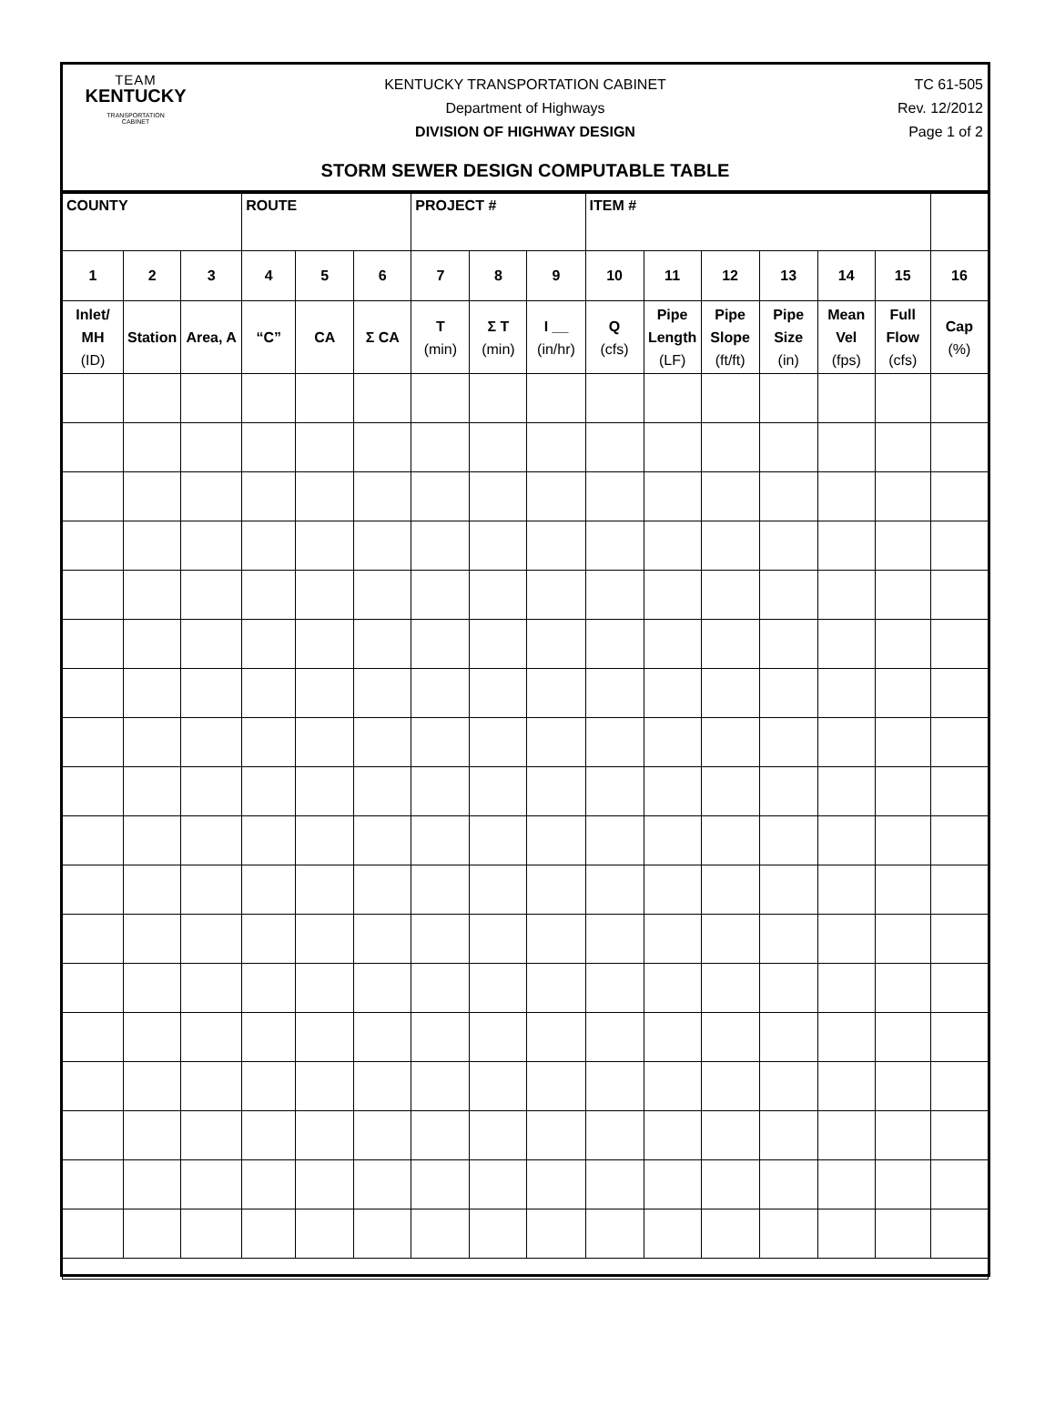TEAM
KENTUCKY
TRANSPORTATION
CABINET
KENTUCKY TRANSPORTATION CABINET
Department of Highways
DIVISION OF HIGHWAY DESIGN
TC 61-505
Rev. 12/2012
Page 1 of 2
STORM SEWER DESIGN COMPUTABLE TABLE
| COUNTY | | | ROUTE | | | PROJECT # | | | ITEM # | | | | | | |
| 1 | 2 | 3 | 4 | 5 | 6 | 7 | 8 | 9 | 10 | 11 | 12 | 13 | 14 | 15 | 16 |
| Inlet/ MH (ID) | Station | Area, A | “C” | CA | Σ CA | T (min) | Σ T (min) | I __ (in/hr) | Q (cfs) | Pipe Length (LF) | Pipe Slope (ft/ft) | Pipe Size (in) | Mean Vel (fps) | Full Flow (cfs) | Cap (%) |